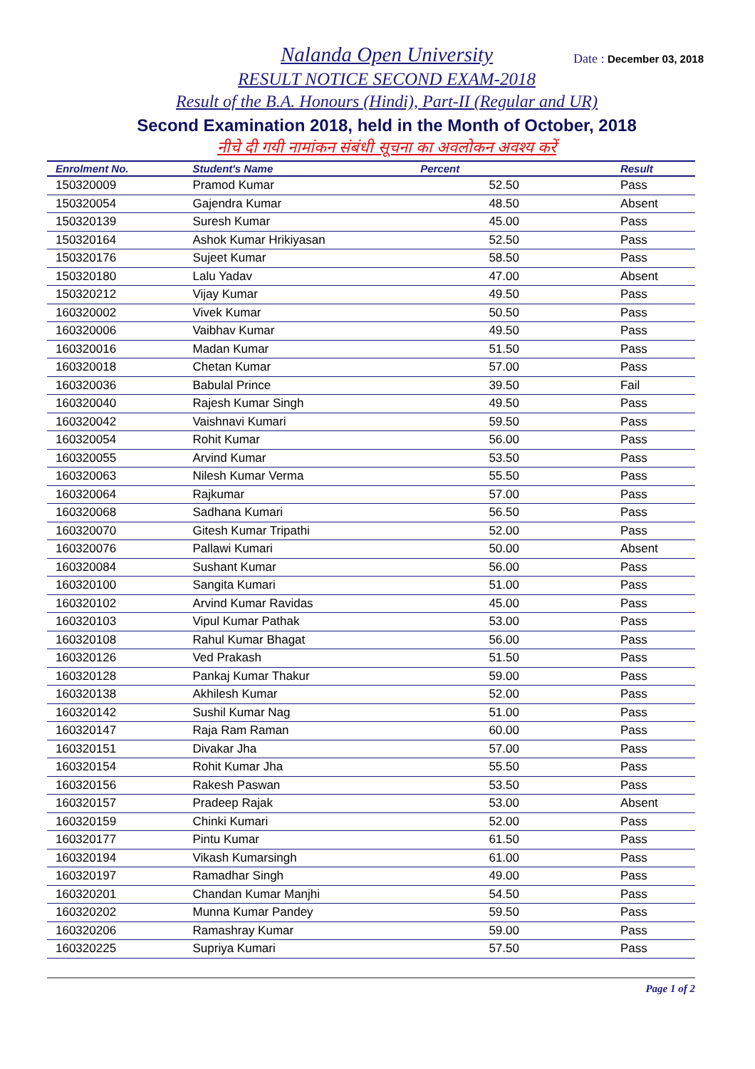Date : December 03, 2018
Nalanda Open University
RESULT NOTICE SECOND EXAM-2018
Result of the B.A. Honours (Hindi), Part-II (Regular and UR)
Second Examination 2018, held in the Month of October, 2018
नीचे दी गयी नामांकन संबंधी सूचना का अवलोकन अवश्य करें
| Enrolment No. | Student's Name | Percent | Result |
| --- | --- | --- | --- |
| 150320009 | Pramod Kumar | 52.50 | Pass |
| 150320054 | Gajendra Kumar | 48.50 | Absent |
| 150320139 | Suresh Kumar | 45.00 | Pass |
| 150320164 | Ashok Kumar Hrikiyasan | 52.50 | Pass |
| 150320176 | Sujeet Kumar | 58.50 | Pass |
| 150320180 | Lalu Yadav | 47.00 | Absent |
| 150320212 | Vijay Kumar | 49.50 | Pass |
| 160320002 | Vivek Kumar | 50.50 | Pass |
| 160320006 | Vaibhav Kumar | 49.50 | Pass |
| 160320016 | Madan Kumar | 51.50 | Pass |
| 160320018 | Chetan Kumar | 57.00 | Pass |
| 160320036 | Babulal Prince | 39.50 | Fail |
| 160320040 | Rajesh Kumar Singh | 49.50 | Pass |
| 160320042 | Vaishnavi Kumari | 59.50 | Pass |
| 160320054 | Rohit Kumar | 56.00 | Pass |
| 160320055 | Arvind Kumar | 53.50 | Pass |
| 160320063 | Nilesh Kumar Verma | 55.50 | Pass |
| 160320064 | Rajkumar | 57.00 | Pass |
| 160320068 | Sadhana Kumari | 56.50 | Pass |
| 160320070 | Gitesh Kumar Tripathi | 52.00 | Pass |
| 160320076 | Pallawi Kumari | 50.00 | Absent |
| 160320084 | Sushant Kumar | 56.00 | Pass |
| 160320100 | Sangita Kumari | 51.00 | Pass |
| 160320102 | Arvind Kumar Ravidas | 45.00 | Pass |
| 160320103 | Vipul Kumar Pathak | 53.00 | Pass |
| 160320108 | Rahul Kumar Bhagat | 56.00 | Pass |
| 160320126 | Ved Prakash | 51.50 | Pass |
| 160320128 | Pankaj Kumar Thakur | 59.00 | Pass |
| 160320138 | Akhilesh Kumar | 52.00 | Pass |
| 160320142 | Sushil Kumar Nag | 51.00 | Pass |
| 160320147 | Raja Ram Raman | 60.00 | Pass |
| 160320151 | Divakar Jha | 57.00 | Pass |
| 160320154 | Rohit Kumar Jha | 55.50 | Pass |
| 160320156 | Rakesh Paswan | 53.50 | Pass |
| 160320157 | Pradeep Rajak | 53.00 | Absent |
| 160320159 | Chinki Kumari | 52.00 | Pass |
| 160320177 | Pintu Kumar | 61.50 | Pass |
| 160320194 | Vikash Kumarsingh | 61.00 | Pass |
| 160320197 | Ramadhar Singh | 49.00 | Pass |
| 160320201 | Chandan Kumar Manjhi | 54.50 | Pass |
| 160320202 | Munna Kumar Pandey | 59.50 | Pass |
| 160320206 | Ramashray Kumar | 59.00 | Pass |
| 160320225 | Supriya Kumari | 57.50 | Pass |
Page 1 of 2